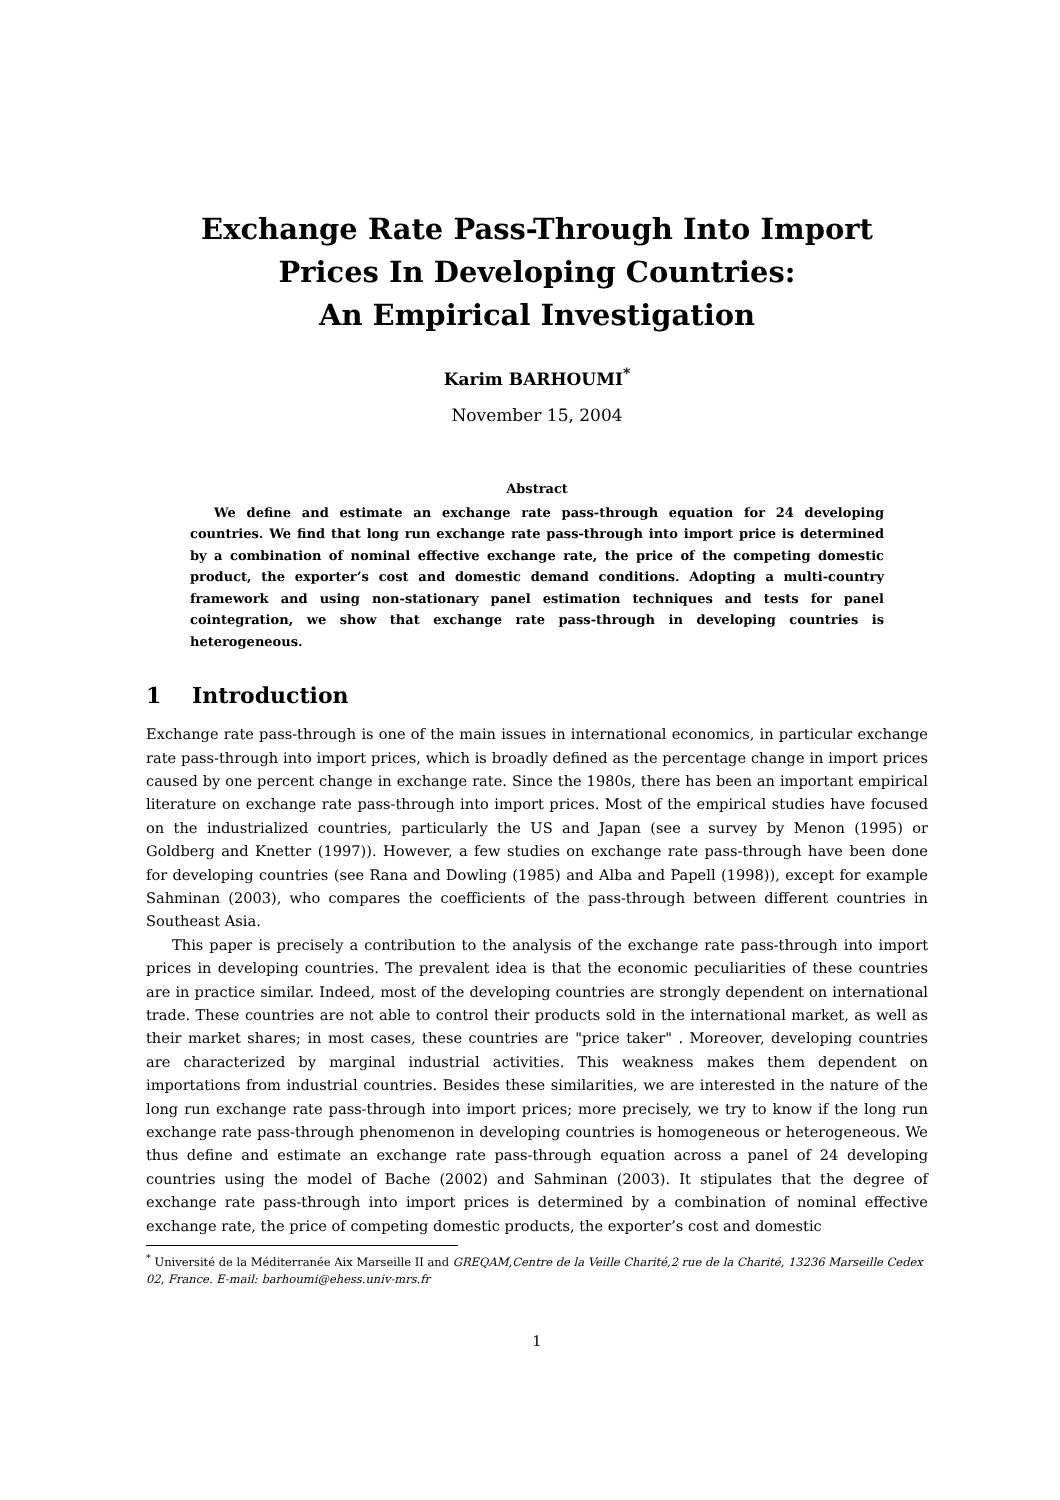Exchange Rate Pass-Through Into Import Prices In Developing Countries:
An Empirical Investigation
Karim BARHOUMI<sup>*</sup>
November 15, 2004
Abstract
We define and estimate an exchange rate pass-through equation for 24 developing countries. We find that long run exchange rate pass-through into import price is determined by a combination of nominal effective exchange rate, the price of the competing domestic product, the exporter’s cost and domestic demand conditions. Adopting a multi-country framework and using non-stationary panel estimation techniques and tests for panel cointegration, we show that exchange rate pass-through in developing countries is heterogeneous.
1 Introduction
Exchange rate pass-through is one of the main issues in international economics, in particular exchange rate pass-through into import prices, which is broadly defined as the percentage change in import prices caused by one percent change in exchange rate. Since the 1980s, there has been an important empirical literature on exchange rate pass-through into import prices. Most of the empirical studies have focused on the industrialized countries, particularly the US and Japan (see a survey by Menon (1995) or Goldberg and Knetter (1997)). However, a few studies on exchange rate pass-through have been done for developing countries (see Rana and Dowling (1985) and Alba and Papell (1998)), except for example Sahminan (2003), who compares the coefficients of the pass-through between different countries in Southeast Asia.
This paper is precisely a contribution to the analysis of the exchange rate pass-through into import prices in developing countries. The prevalent idea is that the economic peculiarities of these countries are in practice similar. Indeed, most of the developing countries are strongly dependent on international trade. These countries are not able to control their products sold in the international market, as well as their market shares; in most cases, these countries are "price taker" . Moreover, developing countries are characterized by marginal industrial activities. This weakness makes them dependent on importations from industrial countries. Besides these similarities, we are interested in the nature of the long run exchange rate pass-through into import prices; more precisely, we try to know if the long run exchange rate pass-through phenomenon in developing countries is homogeneous or heterogeneous. We thus define and estimate an exchange rate pass-through equation across a panel of 24 developing countries using the model of Bache (2002) and Sahminan (2003). It stipulates that the degree of exchange rate pass-through into import prices is determined by a combination of nominal effective exchange rate, the price of competing domestic products, the exporter’s cost and domestic
<sup>*</sup> Université de la Méditerranée Aix Marseille II and GREQAM,Centre de la Veille Charité,2 rue de la Charité, 13236 Marseille Cedex 02, France. E-mail: barhoumi@ehess.univ-mrs.fr
1